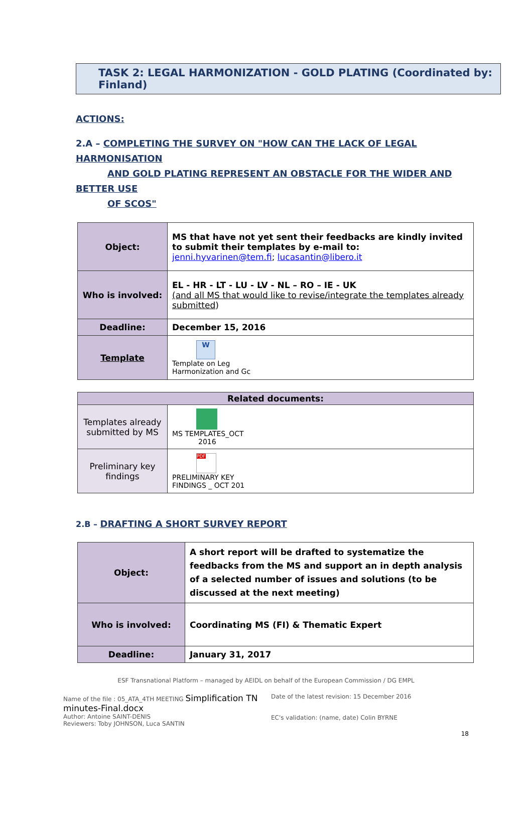TASK 2: LEGAL HARMONIZATION - GOLD PLATING (Coordinated by: Finland)
ACTIONS:
2.A – COMPLETING THE SURVEY ON "HOW CAN THE LACK OF LEGAL HARMONISATION
AND GOLD PLATING REPRESENT AN OBSTACLE FOR THE WIDER AND BETTER USE
OF SCOS"
| Object: | MS that have not yet sent their feedbacks are kindly invited to submit their templates by e-mail to: jenni.hyvarinen@tem.fi ; lucasantin@libero.it |
| Who is involved: | EL - HR - LT - LU - LV - NL – RO – IE - UK (and all MS that would like to revise/integrate the templates already submitted ) |
| Deadline: | December 15, 2016 |
| Template | W Template on Leg Harmonization and Gc |
| Related documents: | |
| Templates already submitted by MS | MS TEMPLATES_OCT 2016 |
| Preliminary key findings | PDF PRELIMINARY KEY FINDINGS _ OCT 201 |
2.B – DRAFTING A SHORT SURVEY REPORT
| Object: | A short report will be drafted to systematize the feedbacks from the MS and support an in depth analysis of a selected number of issues and solutions (to be discussed at the next meeting) |
| Who is involved: | Coordinating MS (FI) & Thematic Expert |
| Deadline: | January 31, 2017 |
ESF Transnational Platform – managed by AEIDL on behalf of the European Commission / DG EMPL
Name of the file : 05_ATA_4TH MEETING Simplification TN minutes-Final.docx
Author: Antoine SAINT-DENIS
Reviewers: Toby JOHNSON, Luca SANTIN
Date of the latest revision: 15 December 2016
EC's validation: (name, date) Colin BYRNE
18